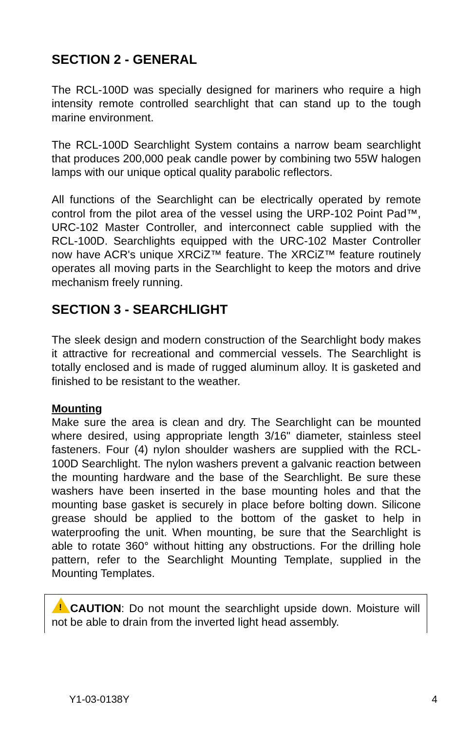SECTION 2 - GENERAL
The RCL-100D was specially designed for mariners who require a high intensity remote controlled searchlight that can stand up to the tough marine environment.
The RCL-100D Searchlight System contains a narrow beam searchlight that produces 200,000 peak candle power by combining two 55W halogen lamps with our unique optical quality parabolic reflectors.
All functions of the Searchlight can be electrically operated by remote control from the pilot area of the vessel using the URP-102 Point Pad™, URC-102 Master Controller, and interconnect cable supplied with the RCL-100D. Searchlights equipped with the URC-102 Master Controller now have ACR's unique XRCiZ™ feature. The XRCiZ™ feature routinely operates all moving parts in the Searchlight to keep the motors and drive mechanism freely running.
SECTION 3 - SEARCHLIGHT
The sleek design and modern construction of the Searchlight body makes it attractive for recreational and commercial vessels. The Searchlight is totally enclosed and is made of rugged aluminum alloy. It is gasketed and finished to be resistant to the weather.
Mounting
Make sure the area is clean and dry. The Searchlight can be mounted where desired, using appropriate length 3/16" diameter, stainless steel fasteners. Four (4) nylon shoulder washers are supplied with the RCL-100D Searchlight. The nylon washers prevent a galvanic reaction between the mounting hardware and the base of the Searchlight. Be sure these washers have been inserted in the base mounting holes and that the mounting base gasket is securely in place before bolting down. Silicone grease should be applied to the bottom of the gasket to help in waterproofing the unit. When mounting, be sure that the Searchlight is able to rotate 360° without hitting any obstructions. For the drilling hole pattern, refer to the Searchlight Mounting Template, supplied in the Mounting Templates.
!CAUTION: Do not mount the searchlight upside down. Moisture will not be able to drain from the inverted light head assembly.
Y1-03-0138Y 4